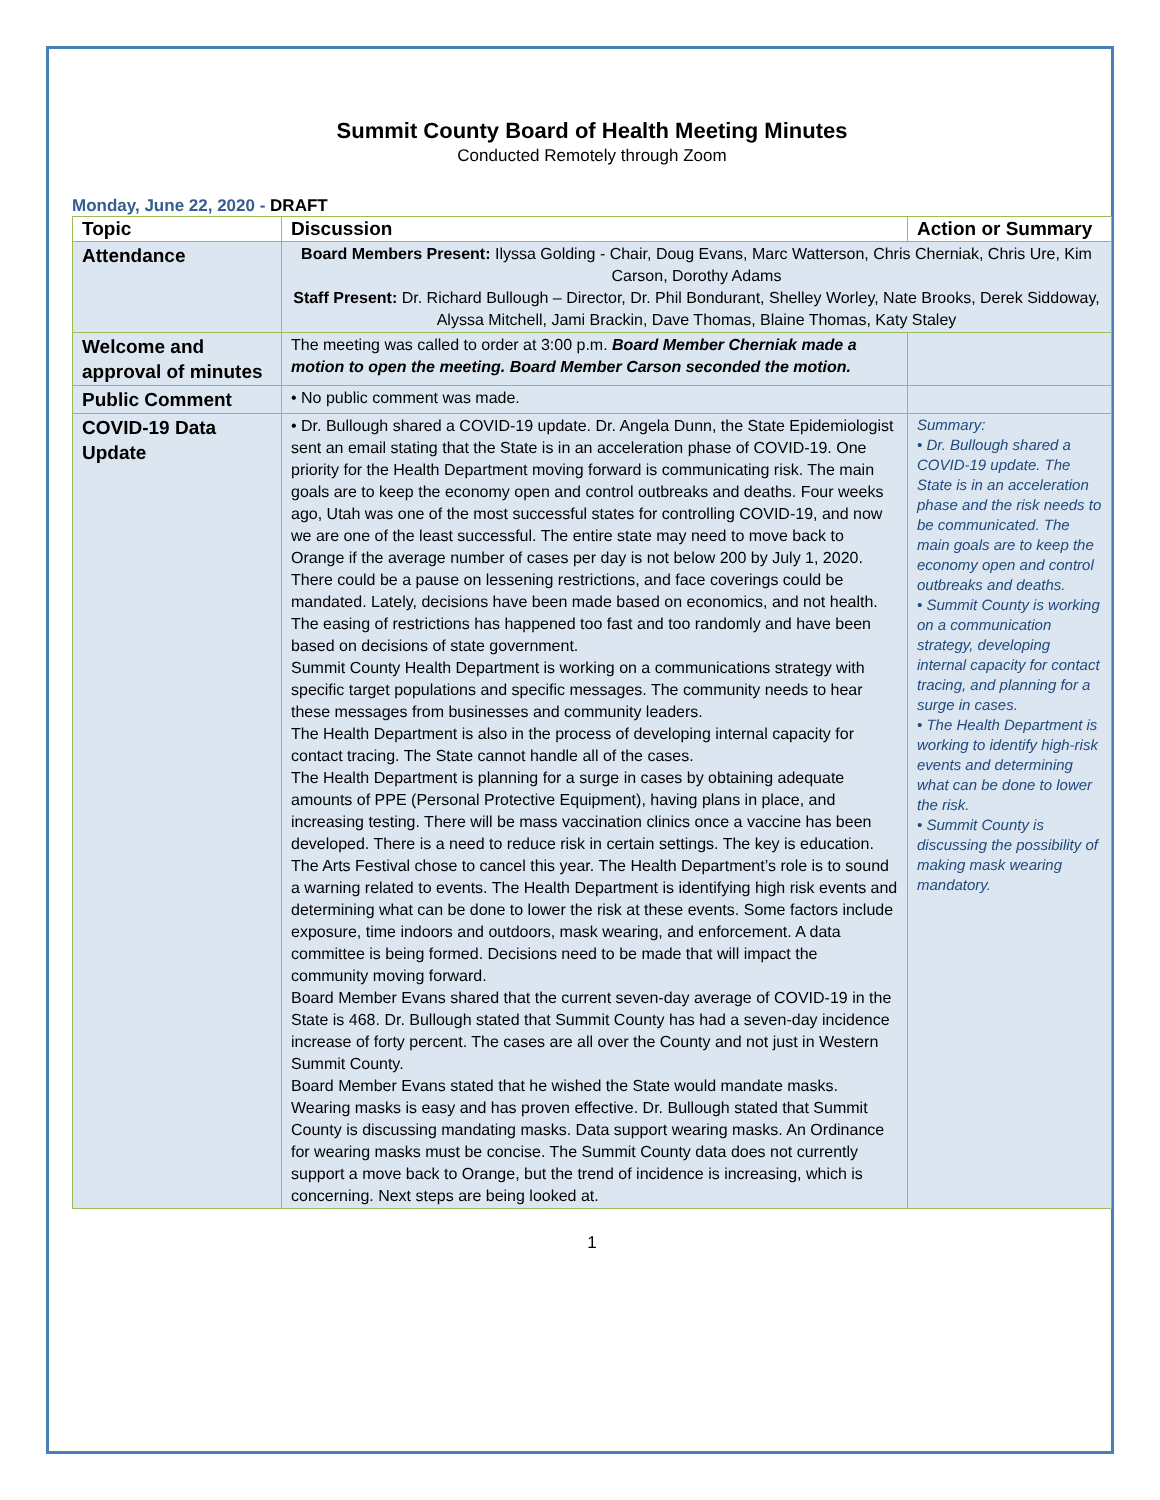Summit County Board of Health Meeting Minutes
Conducted Remotely through Zoom
Monday, June 22, 2020 - DRAFT
| Topic | Discussion | Action or Summary |
| --- | --- | --- |
| Attendance | Board Members Present: Ilyssa Golding - Chair, Doug Evans, Marc Watterson, Chris Cherniak, Chris Ure, Kim Carson, Dorothy Adams Staff Present: Dr. Richard Bullough – Director, Dr. Phil Bondurant, Shelley Worley, Nate Brooks, Derek Siddoway, Alyssa Mitchell, Jami Brackin, Dave Thomas, Blaine Thomas, Katy Staley | |
| Welcome and approval of minutes | The meeting was called to order at 3:00 p.m. Board Member Cherniak made a motion to open the meeting. Board Member Carson seconded the motion. | |
| Public Comment | • No public comment was made. | |
| COVID-19 Data Update | • Dr. Bullough shared a COVID-19 update. Dr. Angela Dunn, the State Epidemiologist sent an email stating that the State is in an acceleration phase of COVID-19. One priority for the Health Department moving forward is communicating risk. The main goals are to keep the economy open and control outbreaks and deaths. Four weeks ago, Utah was one of the most successful states for controlling COVID-19, and now we are one of the least successful. The entire state may need to move back to Orange if the average number of cases per day is not below 200 by July 1, 2020. There could be a pause on lessening restrictions, and face coverings could be mandated. Lately, decisions have been made based on economics, and not health. The easing of restrictions has happened too fast and too randomly and have been based on decisions of state government. Summit County Health Department is working on a communications strategy with specific target populations and specific messages. The community needs to hear these messages from businesses and community leaders. The Health Department is also in the process of developing internal capacity for contact tracing. The State cannot handle all of the cases. The Health Department is planning for a surge in cases by obtaining adequate amounts of PPE (Personal Protective Equipment), having plans in place, and increasing testing. There will be mass vaccination clinics once a vaccine has been developed. There is a need to reduce risk in certain settings. The key is education. The Arts Festival chose to cancel this year. The Health Department’s role is to sound a warning related to events. The Health Department is identifying high risk events and determining what can be done to lower the risk at these events. Some factors include exposure, time indoors and outdoors, mask wearing, and enforcement. A data committee is being formed. Decisions need to be made that will impact the community moving forward. Board Member Evans shared that the current seven-day average of COVID-19 in the State is 468. Dr. Bullough stated that Summit County has had a seven-day incidence increase of forty percent. The cases are all over the County and not just in Western Summit County. Board Member Evans stated that he wished the State would mandate masks. Wearing masks is easy and has proven effective. Dr. Bullough stated that Summit County is discussing mandating masks. Data support wearing masks. An Ordinance for wearing masks must be concise. The Summit County data does not currently support a move back to Orange, but the trend of incidence is increasing, which is concerning. Next steps are being looked at. | Summary: • Dr. Bullough shared a COVID-19 update. The State is in an acceleration phase and the risk needs to be communicated. The main goals are to keep the economy open and control outbreaks and deaths. • Summit County is working on a communication strategy, developing internal capacity for contact tracing, and planning for a surge in cases. • The Health Department is working to identify high-risk events and determining what can be done to lower the risk. • Summit County is discussing the possibility of making mask wearing mandatory. |
1